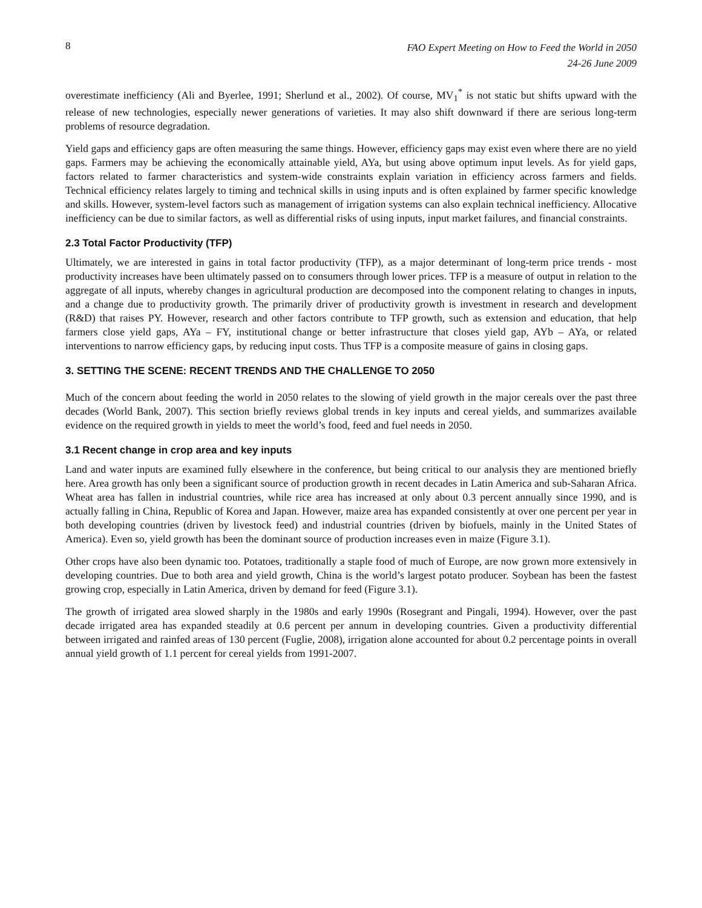8
FAO Expert Meeting on How to Feed the World in 2050
24-26 June 2009
overestimate inefficiency (Ali and Byerlee, 1991; Sherlund et al., 2002). Of course, MV<sub>1</sub><sup>*</sup> is not static but shifts upward with the release of new technologies, especially newer generations of varieties. It may also shift downward if there are serious long-term problems of resource degradation.
Yield gaps and efficiency gaps are often measuring the same things. However, efficiency gaps may exist even where there are no yield gaps. Farmers may be achieving the economically attainable yield, AYa, but using above optimum input levels. As for yield gaps, factors related to farmer characteristics and system-wide constraints explain variation in efficiency across farmers and fields. Technical efficiency relates largely to timing and technical skills in using inputs and is often explained by farmer specific knowledge and skills. However, system-level factors such as management of irrigation systems can also explain technical inefficiency. Allocative inefficiency can be due to similar factors, as well as differential risks of using inputs, input market failures, and financial constraints.
2.3 Total Factor Productivity (TFP)
Ultimately, we are interested in gains in total factor productivity (TFP), as a major determinant of long-term price trends - most productivity increases have been ultimately passed on to consumers through lower prices. TFP is a measure of output in relation to the aggregate of all inputs, whereby changes in agricultural production are decomposed into the component relating to changes in inputs, and a change due to productivity growth. The primarily driver of productivity growth is investment in research and development (R&D) that raises PY. However, research and other factors contribute to TFP growth, such as extension and education, that help farmers close yield gaps, AYa – FY, institutional change or better infrastructure that closes yield gap, AYb – AYa, or related interventions to narrow efficiency gaps, by reducing input costs. Thus TFP is a composite measure of gains in closing gaps.
3. SETTING THE SCENE: RECENT TRENDS AND THE CHALLENGE TO 2050
Much of the concern about feeding the world in 2050 relates to the slowing of yield growth in the major cereals over the past three decades (World Bank, 2007). This section briefly reviews global trends in key inputs and cereal yields, and summarizes available evidence on the required growth in yields to meet the world’s food, feed and fuel needs in 2050.
3.1 Recent change in crop area and key inputs
Land and water inputs are examined fully elsewhere in the conference, but being critical to our analysis they are mentioned briefly here. Area growth has only been a significant source of production growth in recent decades in Latin America and sub-Saharan Africa. Wheat area has fallen in industrial countries, while rice area has increased at only about 0.3 percent annually since 1990, and is actually falling in China, Republic of Korea and Japan. However, maize area has expanded consistently at over one percent per year in both developing countries (driven by livestock feed) and industrial countries (driven by biofuels, mainly in the United States of America). Even so, yield growth has been the dominant source of production increases even in maize (Figure 3.1).
Other crops have also been dynamic too. Potatoes, traditionally a staple food of much of Europe, are now grown more extensively in developing countries. Due to both area and yield growth, China is the world’s largest potato producer. Soybean has been the fastest growing crop, especially in Latin America, driven by demand for feed (Figure 3.1).
The growth of irrigated area slowed sharply in the 1980s and early 1990s (Rosegrant and Pingali, 1994). However, over the past decade irrigated area has expanded steadily at 0.6 percent per annum in developing countries. Given a productivity differential between irrigated and rainfed areas of 130 percent (Fuglie, 2008), irrigation alone accounted for about 0.2 percentage points in overall annual yield growth of 1.1 percent for cereal yields from 1991-2007.